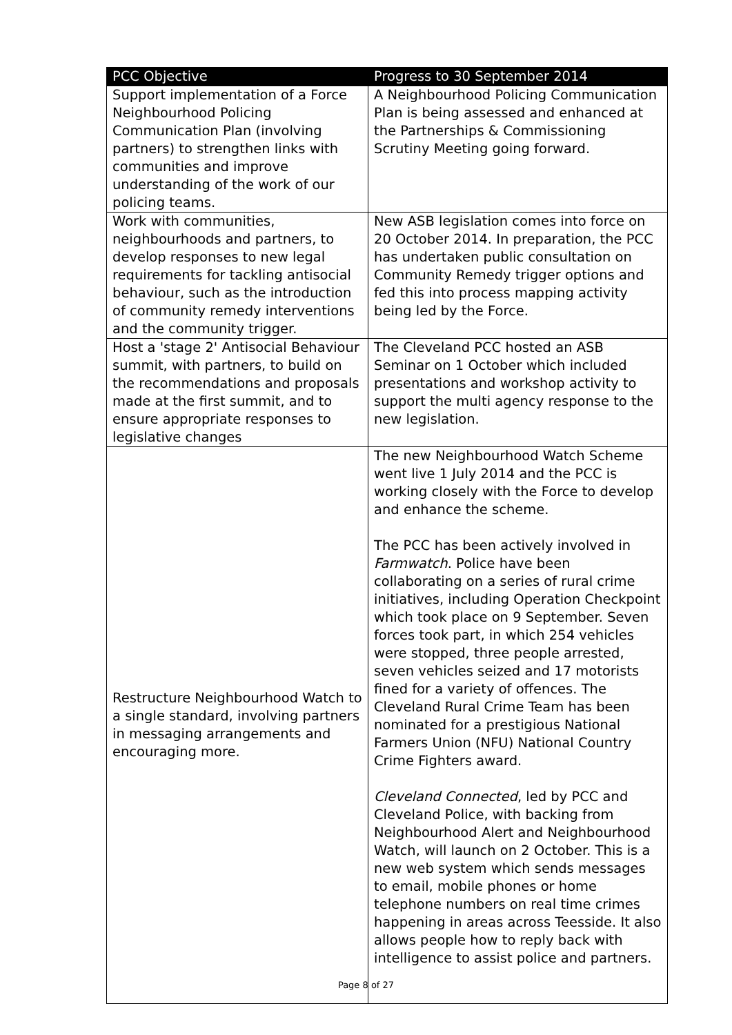| PCC Objective | Progress to 30 September 2014 |
| --- | --- |
| Support implementation of a Force Neighbourhood Policing Communication Plan (involving partners) to strengthen links with communities and improve understanding of the work of our policing teams. | A Neighbourhood Policing Communication Plan is being assessed and enhanced at the Partnerships & Commissioning Scrutiny Meeting going forward. |
| Work with communities, neighbourhoods and partners, to develop responses to new legal requirements for tackling antisocial behaviour, such as the introduction of community remedy interventions and the community trigger. | New ASB legislation comes into force on 20 October 2014. In preparation, the PCC has undertaken public consultation on Community Remedy trigger options and fed this into process mapping activity being led by the Force. |
| Host a 'stage 2' Antisocial Behaviour summit, with partners, to build on the recommendations and proposals made at the first summit, and to ensure appropriate responses to legislative changes | The Cleveland PCC hosted an ASB Seminar on 1 October which included presentations and workshop activity to support the multi agency response to the new legislation. |
| Restructure Neighbourhood Watch to a single standard, involving partners in messaging arrangements and encouraging more. | The new Neighbourhood Watch Scheme went live 1 July 2014 and the PCC is working closely with the Force to develop and enhance the scheme. The PCC has been actively involved in Farmwatch . Police have been collaborating on a series of rural crime initiatives, including Operation Checkpoint which took place on 9 September. Seven forces took part, in which 254 vehicles were stopped, three people arrested, seven vehicles seized and 17 motorists fined for a variety of offences. The Cleveland Rural Crime Team has been nominated for a prestigious National Farmers Union (NFU) National Country Crime Fighters award. Cleveland Connected , led by PCC and Cleveland Police, with backing from Neighbourhood Alert and Neighbourhood Watch, will launch on 2 October. This is a new web system which sends messages to email, mobile phones or home telephone numbers on real time crimes happening in areas across Teesside. It also allows people how to reply back with intelligence to assist police and partners. |
Page 8 of 27